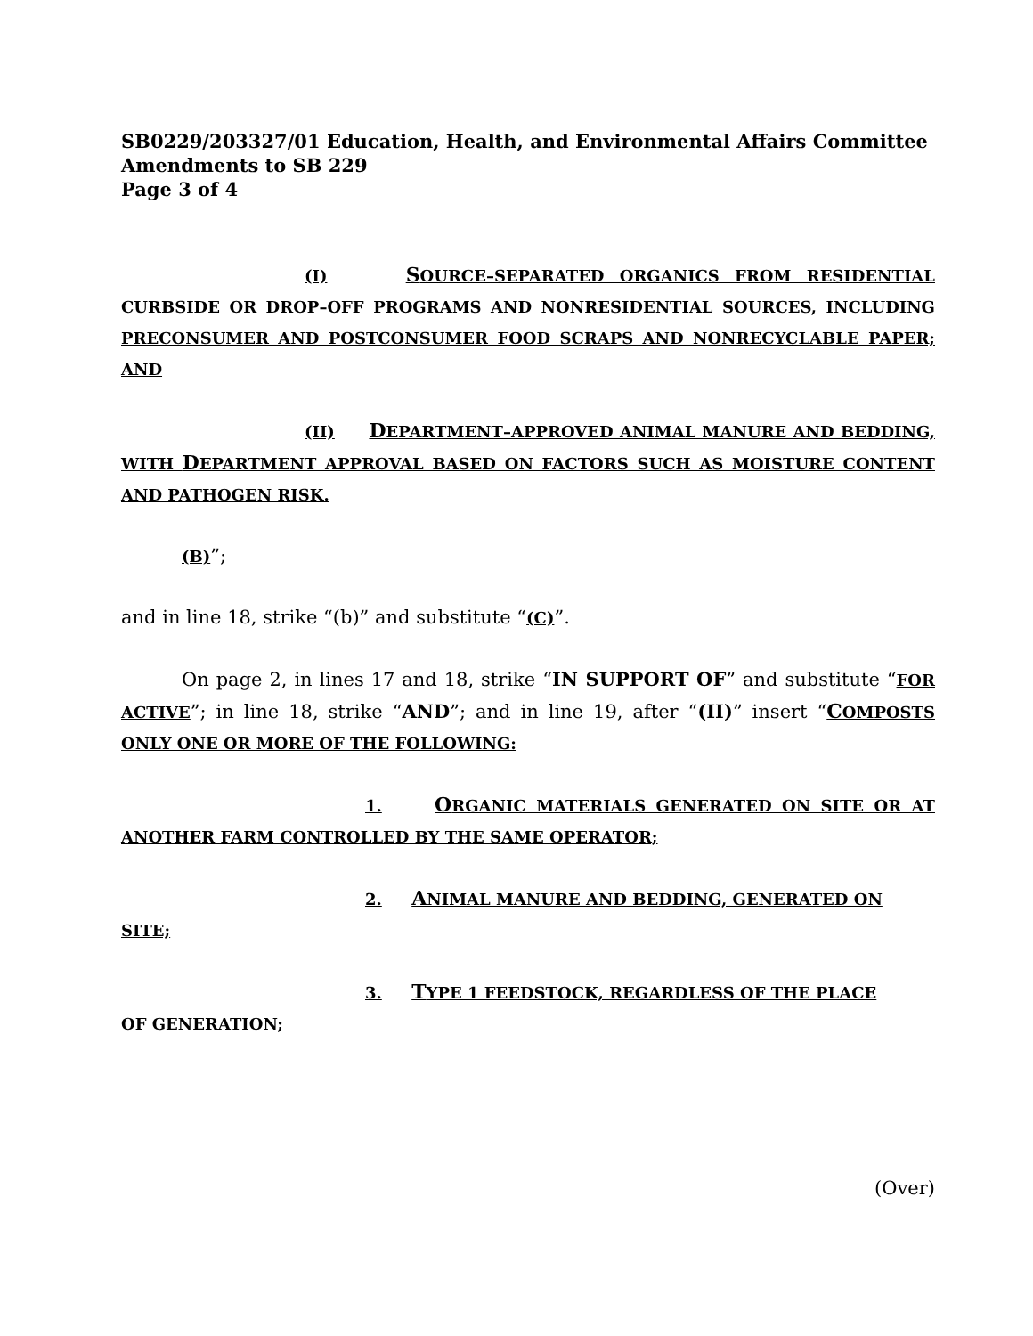SB0229/203327/01 Education, Health, and Environmental Affairs Committee
Amendments to SB 229
Page 3 of 4
(I) SOURCE–SEPARATED ORGANICS FROM RESIDENTIAL CURBSIDE OR DROP–OFF PROGRAMS AND NONRESIDENTIAL SOURCES, INCLUDING PRECONSUMER AND POSTCONSUMER FOOD SCRAPS AND NONRECYCLABLE PAPER; AND
(II) DEPARTMENT–APPROVED ANIMAL MANURE AND BEDDING, WITH DEPARTMENT APPROVAL BASED ON FACTORS SUCH AS MOISTURE CONTENT AND PATHOGEN RISK.
(B)”;
and in line 18, strike “(b)” and substitute “(C)”.
On page 2, in lines 17 and 18, strike “IN SUPPORT OF” and substitute “FOR ACTIVE”; in line 18, strike “AND”; and in line 19, after “(II)” insert “COMPOSTS ONLY ONE OR MORE OF THE FOLLOWING:
1. ORGANIC MATERIALS GENERATED ON SITE OR AT ANOTHER FARM CONTROLLED BY THE SAME OPERATOR;
2. ANIMAL MANURE AND BEDDING, GENERATED ON
SITE;
3. TYPE 1 FEEDSTOCK, REGARDLESS OF THE PLACE
OF GENERATION;
(Over)